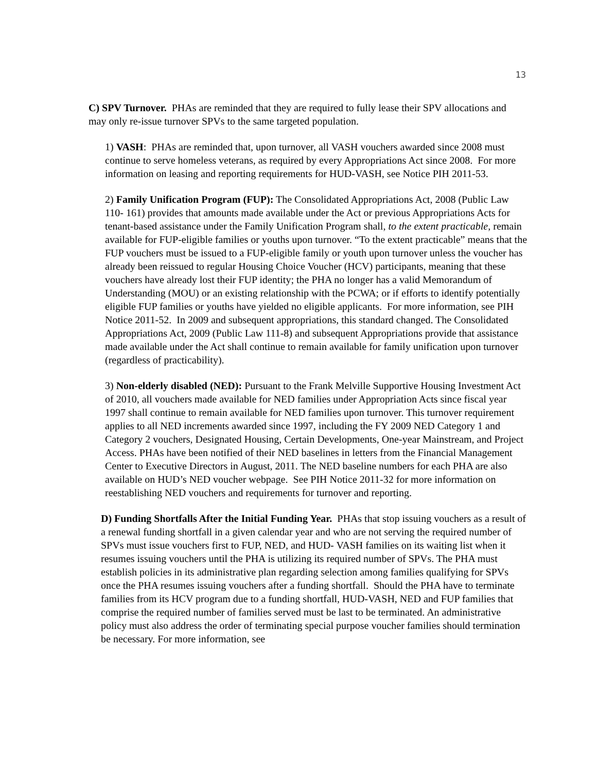13
C) SPV Turnover. PHAs are reminded that they are required to fully lease their SPV allocations and may only re-issue turnover SPVs to the same targeted population.
1) VASH: PHAs are reminded that, upon turnover, all VASH vouchers awarded since 2008 must continue to serve homeless veterans, as required by every Appropriations Act since 2008. For more information on leasing and reporting requirements for HUD-VASH, see Notice PIH 2011-53.
2) Family Unification Program (FUP): The Consolidated Appropriations Act, 2008 (Public Law 110- 161) provides that amounts made available under the Act or previous Appropriations Acts for tenant-based assistance under the Family Unification Program shall, to the extent practicable, remain available for FUP-eligible families or youths upon turnover. “To the extent practicable” means that the FUP vouchers must be issued to a FUP-eligible family or youth upon turnover unless the voucher has already been reissued to regular Housing Choice Voucher (HCV) participants, meaning that these vouchers have already lost their FUP identity; the PHA no longer has a valid Memorandum of Understanding (MOU) or an existing relationship with the PCWA; or if efforts to identify potentially eligible FUP families or youths have yielded no eligible applicants. For more information, see PIH Notice 2011-52. In 2009 and subsequent appropriations, this standard changed. The Consolidated Appropriations Act, 2009 (Public Law 111-8) and subsequent Appropriations provide that assistance made available under the Act shall continue to remain available for family unification upon turnover (regardless of practicability).
3) Non-elderly disabled (NED): Pursuant to the Frank Melville Supportive Housing Investment Act of 2010, all vouchers made available for NED families under Appropriation Acts since fiscal year 1997 shall continue to remain available for NED families upon turnover. This turnover requirement applies to all NED increments awarded since 1997, including the FY 2009 NED Category 1 and Category 2 vouchers, Designated Housing, Certain Developments, One-year Mainstream, and Project Access. PHAs have been notified of their NED baselines in letters from the Financial Management Center to Executive Directors in August, 2011. The NED baseline numbers for each PHA are also available on HUD’s NED voucher webpage. See PIH Notice 2011-32 for more information on reestablishing NED vouchers and requirements for turnover and reporting.
D) Funding Shortfalls After the Initial Funding Year. PHAs that stop issuing vouchers as a result of a renewal funding shortfall in a given calendar year and who are not serving the required number of SPVs must issue vouchers first to FUP, NED, and HUD- VASH families on its waiting list when it resumes issuing vouchers until the PHA is utilizing its required number of SPVs. The PHA must establish policies in its administrative plan regarding selection among families qualifying for SPVs once the PHA resumes issuing vouchers after a funding shortfall. Should the PHA have to terminate families from its HCV program due to a funding shortfall, HUD-VASH, NED and FUP families that comprise the required number of families served must be last to be terminated. An administrative policy must also address the order of terminating special purpose voucher families should termination be necessary. For more information, see